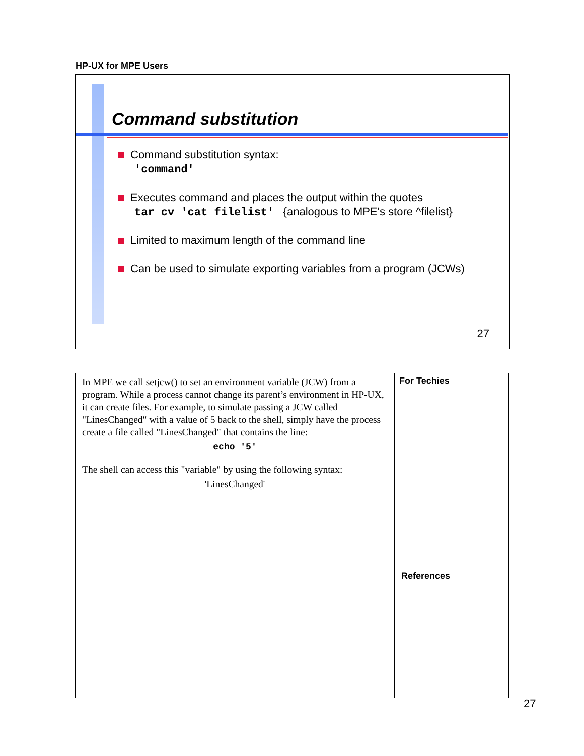HP-UX for MPE Users
Command substitution
Command substitution syntax:
'command'
Executes command and places the output within the quotes
tar cv 'cat filelist' {analogous to MPE's store ^filelist}
Limited to maximum length of the command line
Can be used to simulate exporting variables from a program (JCWs)
27
In MPE we call setjcw() to set an environment variable (JCW) from a program. While a process cannot change its parent’s environment in HP-UX, it can create files. For example, to simulate passing a JCW called "LinesChanged" with a value of 5 back to the shell, simply have the process create a file called "LinesChanged" that contains the line:
echo '5'
The shell can access this "variable" by using the following syntax:
'LinesChanged'
For Techies
References
27